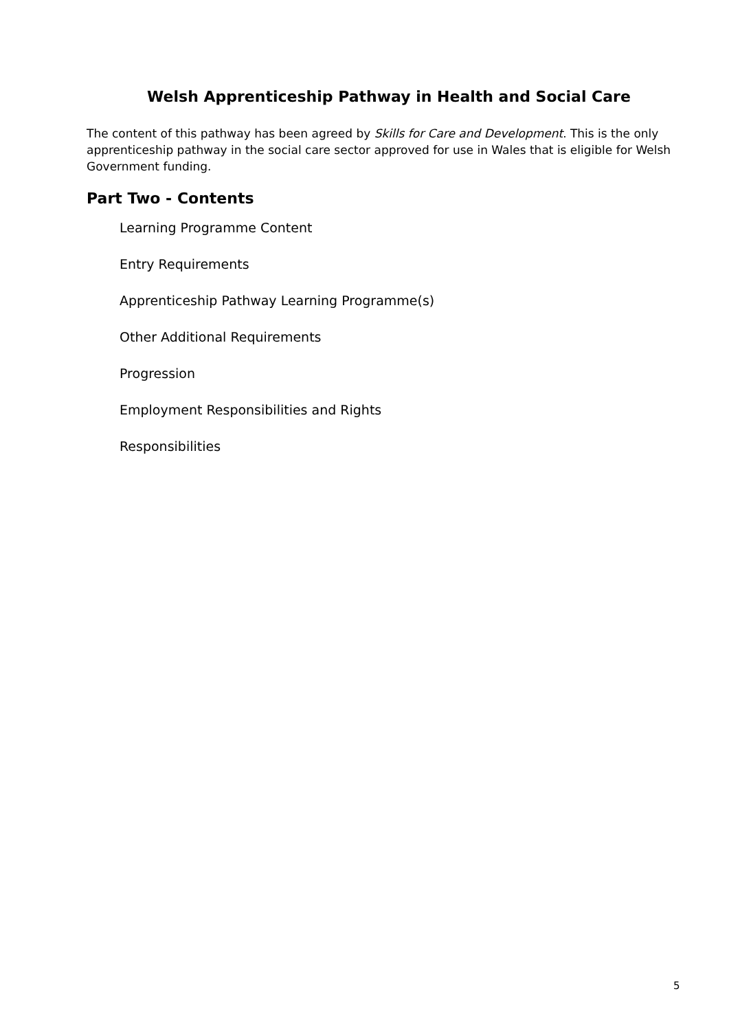Welsh Apprenticeship Pathway in Health and Social Care
The content of this pathway has been agreed by Skills for Care and Development. This is the only apprenticeship pathway in the social care sector approved for use in Wales that is eligible for Welsh Government funding.
Part Two - Contents
Learning Programme Content
Entry Requirements
Apprenticeship Pathway Learning Programme(s)
Other Additional Requirements
Progression
Employment Responsibilities and Rights
Responsibilities
5